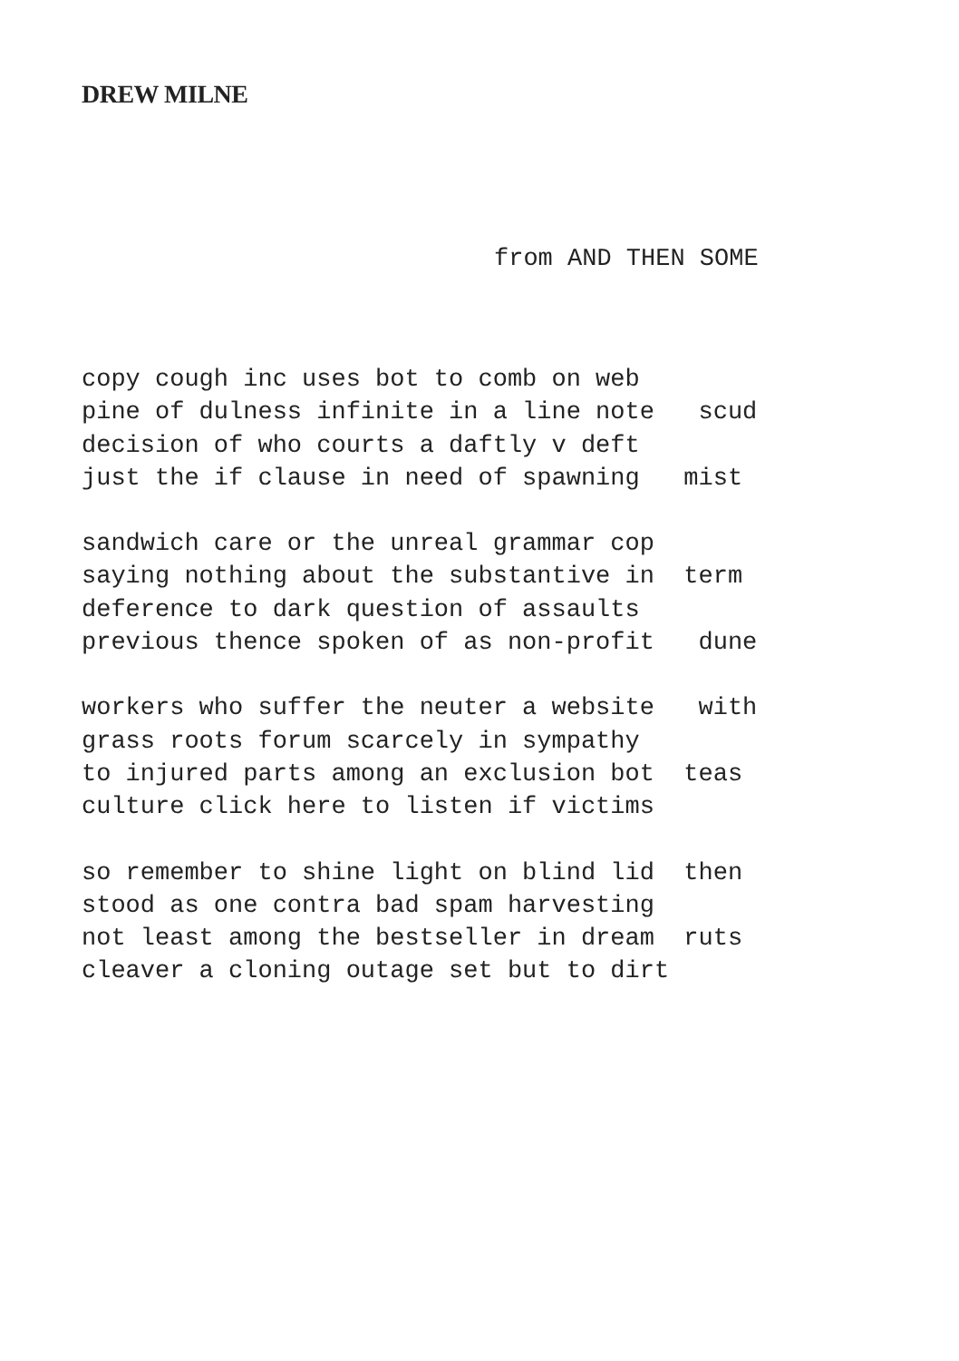DREW MILNE
from AND THEN SOME
copy cough inc uses bot to comb on web pine of dulness infinite in a line note scud decision of who courts a daftly v deft just the if clause in need of spawning mist
sandwich care or the unreal grammar cop saying nothing about the substantive in term deference to dark question of assaults previous thence spoken of as non-profit dune
workers who suffer the neuter a website with grass roots forum scarcely in sympathy to injured parts among an exclusion bot teas culture click here to listen if victims
so remember to shine light on blind lid then stood as one contra bad spam harvesting not least among the bestseller in dream ruts cleaver a cloning outage set but to dirt